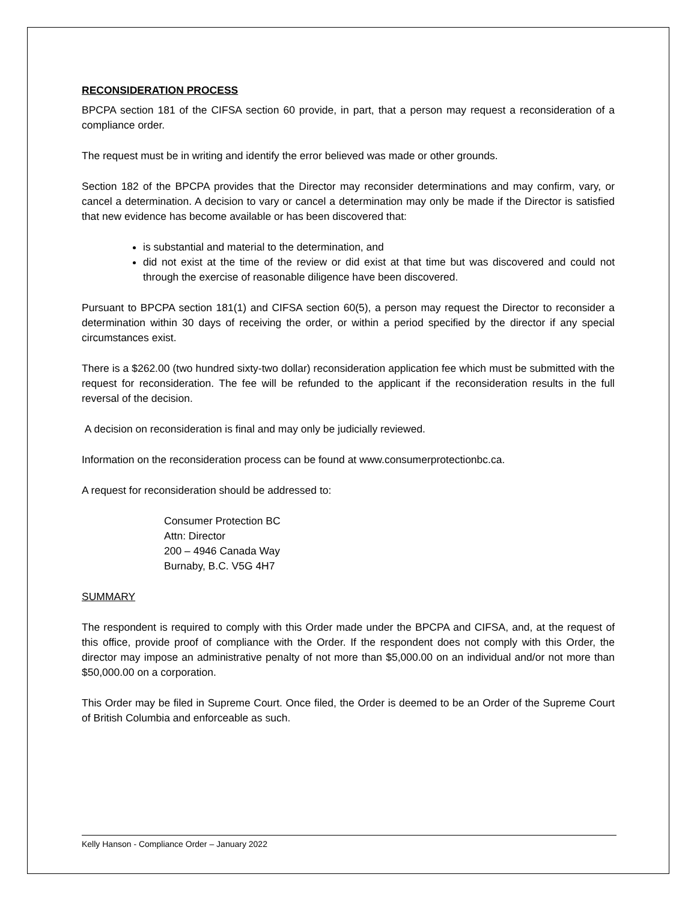RECONSIDERATION PROCESS
BPCPA section 181 of the CIFSA section 60 provide, in part, that a person may request a reconsideration of a compliance order.
The request must be in writing and identify the error believed was made or other grounds.
Section 182 of the BPCPA provides that the Director may reconsider determinations and may confirm, vary, or cancel a determination. A decision to vary or cancel a determination may only be made if the Director is satisfied that new evidence has become available or has been discovered that:
is substantial and material to the determination, and
did not exist at the time of the review or did exist at that time but was discovered and could not through the exercise of reasonable diligence have been discovered.
Pursuant to BPCPA section 181(1) and CIFSA section 60(5), a person may request the Director to reconsider a determination within 30 days of receiving the order, or within a period specified by the director if any special circumstances exist.
There is a $262.00 (two hundred sixty-two dollar) reconsideration application fee which must be submitted with the request for reconsideration. The fee will be refunded to the applicant if the reconsideration results in the full reversal of the decision.
A decision on reconsideration is final and may only be judicially reviewed.
Information on the reconsideration process can be found at www.consumerprotectionbc.ca.
A request for reconsideration should be addressed to:
Consumer Protection BC
Attn: Director
200 – 4946 Canada Way
Burnaby, B.C. V5G 4H7
SUMMARY
The respondent is required to comply with this Order made under the BPCPA and CIFSA, and, at the request of this office, provide proof of compliance with the Order. If the respondent does not comply with this Order, the director may impose an administrative penalty of not more than $5,000.00 on an individual and/or not more than $50,000.00 on a corporation.
This Order may be filed in Supreme Court. Once filed, the Order is deemed to be an Order of the Supreme Court of British Columbia and enforceable as such.
Kelly Hanson - Compliance Order – January 2022